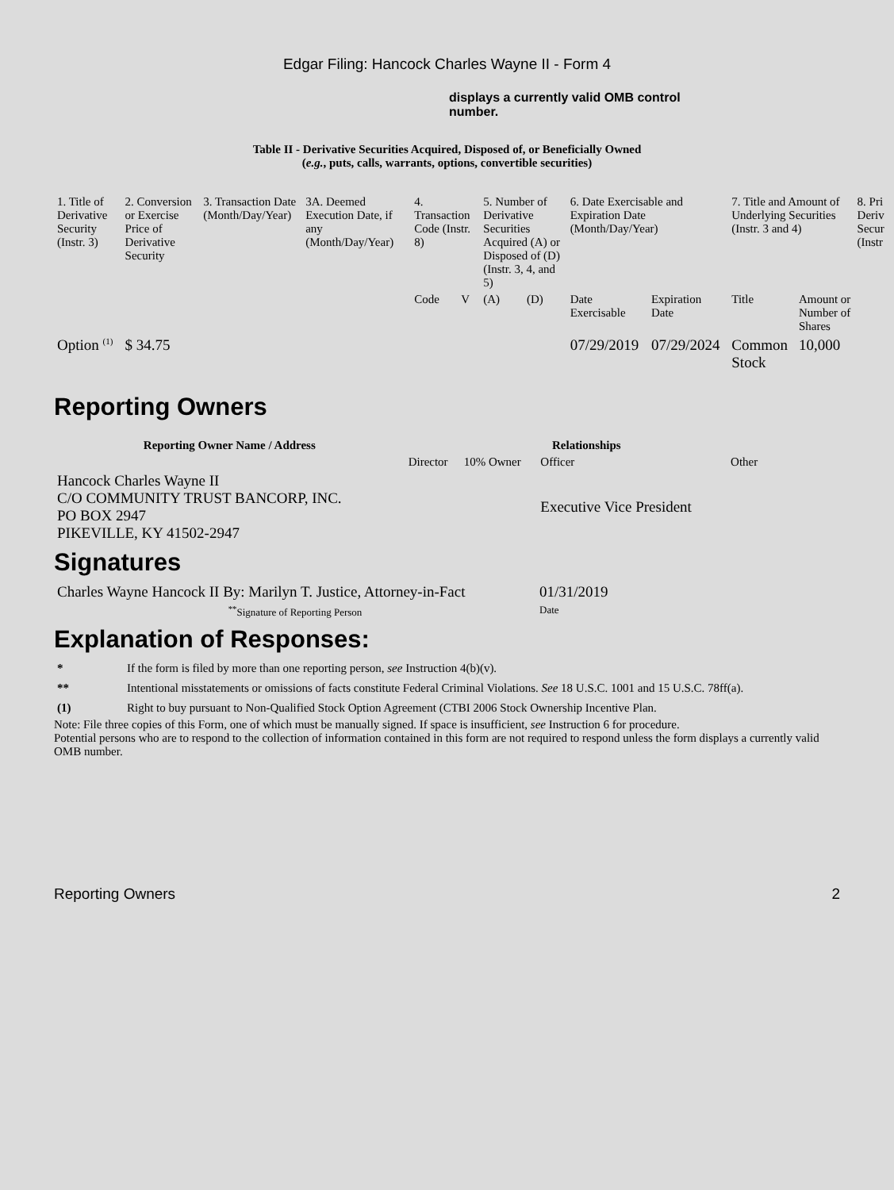Edgar Filing: Hancock Charles Wayne II - Form 4
displays a currently valid OMB control number.
Table II - Derivative Securities Acquired, Disposed of, or Beneficially Owned
(e.g., puts, calls, warrants, options, convertible securities)
| 1. Title of Derivative Security (Instr. 3) | 2. Conversion or Exercise Price of Derivative Security | 3. Transaction Date (Month/Day/Year) | 3A. Deemed Execution Date, if any (Month/Day/Year) | 4. Transaction Code (Instr. 8) | | 5. Number of Derivative Securities Acquired (A) or Disposed of (D) (Instr. 3, 4, and 5) | | 6. Date Exercisable and Expiration Date (Month/Day/Year) | | 7. Title and Amount of Underlying Securities (Instr. 3 and 4) | | 8. Pri Deriv Secur (Instr |
| --- | --- | --- | --- | --- | --- | --- | --- | --- | --- | --- | --- | --- |
| | | | | Code | V | (A) | (D) | Date Exercisable | Expiration Date | Title | Amount or Number of Shares | |
| Option <sup>(1)</sup> | $ 34.75 | | | | | | | 07/29/2019 | 07/29/2024 | Common Stock | 10,000 | |
Reporting Owners
| Reporting Owner Name / Address | Relationships | | | |
| --- | --- | --- | --- | --- |
| | Director | 10% Owner | Officer | Other |
| Hancock Charles Wayne II C/O COMMUNITY TRUST BANCORP, INC. PO BOX 2947 PIKEVILLE, KY 41502-2947 | | | Executive Vice President | |
Signatures
| Charles Wayne Hancock II By: Marilyn T. Justice, Attorney-in-Fact | 01/31/2019 |
| <sup>**</sup> Signature of Reporting Person | Date |
Explanation of Responses:
| * | If the form is filed by more than one reporting person, see Instruction 4(b)(v). |
| ** | Intentional misstatements or omissions of facts constitute Federal Criminal Violations. See 18 U.S.C. 1001 and 15 U.S.C. 78ff(a). |
| (1) | Right to buy pursuant to Non-Qualified Stock Option Agreement (CTBI 2006 Stock Ownership Incentive Plan. |
Note: File three copies of this Form, one of which must be manually signed. If space is insufficient, see Instruction 6 for procedure.
Potential persons who are to respond to the collection of information contained in this form are not required to respond unless the form displays a currently valid OMB number.
Reporting Owners 2